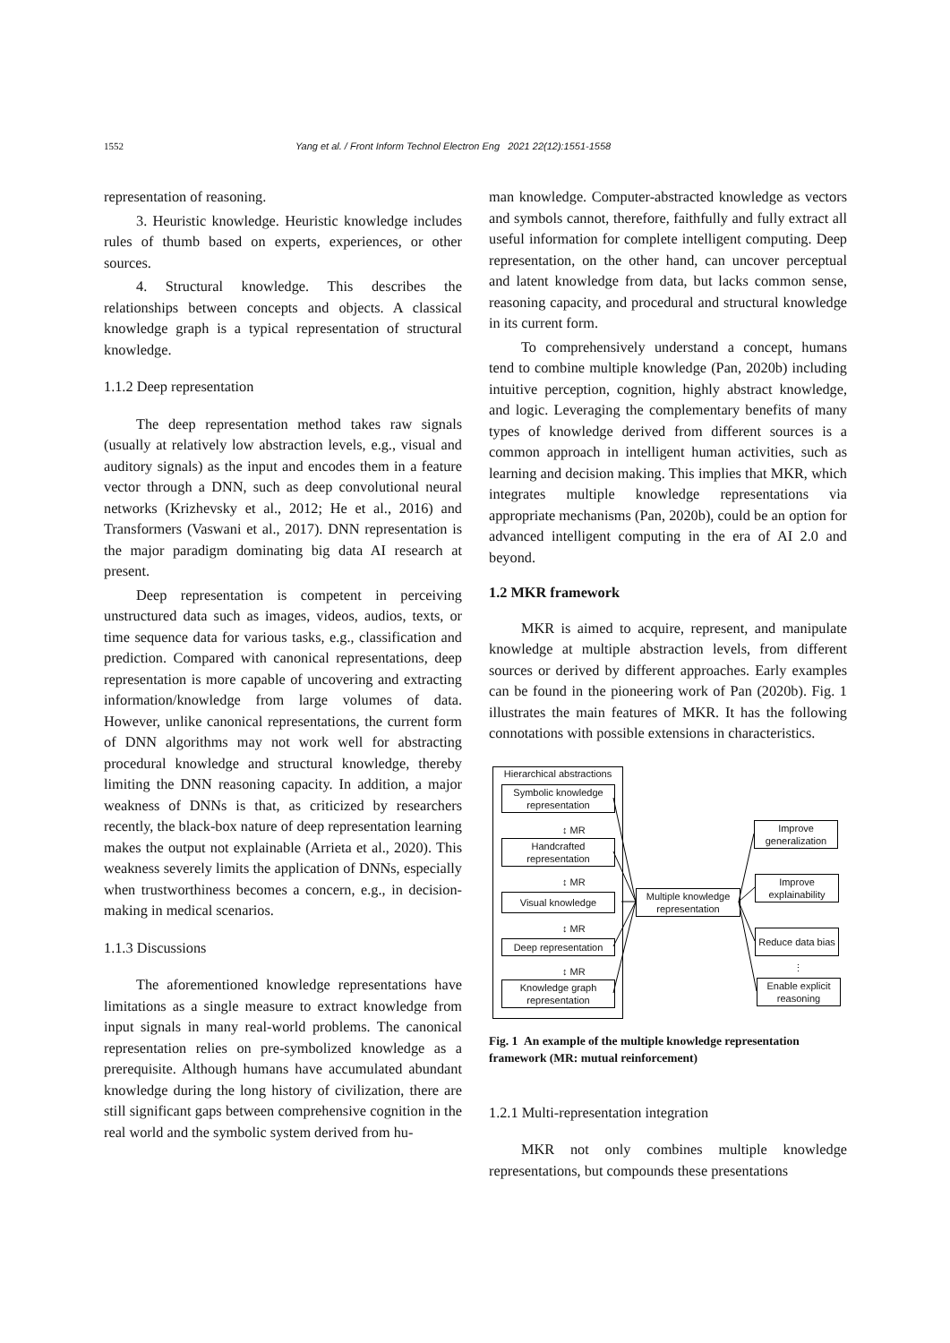1552 Yang et al. / Front Inform Technol Electron Eng 2021 22(12):1551-1558
representation of reasoning.
3. Heuristic knowledge. Heuristic knowledge includes rules of thumb based on experts, experiences, or other sources.
4. Structural knowledge. This describes the relationships between concepts and objects. A classical knowledge graph is a typical representation of structural knowledge.
1.1.2 Deep representation
The deep representation method takes raw signals (usually at relatively low abstraction levels, e.g., visual and auditory signals) as the input and encodes them in a feature vector through a DNN, such as deep convolutional neural networks (Krizhevsky et al., 2012; He et al., 2016) and Transformers (Vaswani et al., 2017). DNN representation is the major paradigm dominating big data AI research at present.
Deep representation is competent in perceiving unstructured data such as images, videos, audios, texts, or time sequence data for various tasks, e.g., classification and prediction. Compared with canonical representations, deep representation is more capable of uncovering and extracting information/knowledge from large volumes of data. However, unlike canonical representations, the current form of DNN algorithms may not work well for abstracting procedural knowledge and structural knowledge, thereby limiting the DNN reasoning capacity. In addition, a major weakness of DNNs is that, as criticized by researchers recently, the black-box nature of deep representation learning makes the output not explainable (Arrieta et al., 2020). This weakness severely limits the application of DNNs, especially when trustworthiness becomes a concern, e.g., in decision-making in medical scenarios.
1.1.3 Discussions
The aforementioned knowledge representations have limitations as a single measure to extract knowledge from input signals in many real-world problems. The canonical representation relies on pre-symbolized knowledge as a prerequisite. Although humans have accumulated abundant knowledge during the long history of civilization, there are still significant gaps between comprehensive cognition in the real world and the symbolic system derived from hu-
man knowledge. Computer-abstracted knowledge as vectors and symbols cannot, therefore, faithfully and fully extract all useful information for complete intelligent computing. Deep representation, on the other hand, can uncover perceptual and latent knowledge from data, but lacks common sense, reasoning capacity, and procedural and structural knowledge in its current form.
To comprehensively understand a concept, humans tend to combine multiple knowledge (Pan, 2020b) including intuitive perception, cognition, highly abstract knowledge, and logic. Leveraging the complementary benefits of many types of knowledge derived from different sources is a common approach in intelligent human activities, such as learning and decision making. This implies that MKR, which integrates multiple knowledge representations via appropriate mechanisms (Pan, 2020b), could be an option for advanced intelligent computing in the era of AI 2.0 and beyond.
1.2 MKR framework
MKR is aimed to acquire, represent, and manipulate knowledge at multiple abstraction levels, from different sources or derived by different approaches. Early examples can be found in the pioneering work of Pan (2020b). Fig. 1 illustrates the main features of MKR. It has the following connotations with possible extensions in characteristics.
Hierarchical abstractions
Symbolic knowledge representation
↕ MR
Handcrafted representation
↕ MR
Visual knowledge
↕ MR
Deep representation
↕ MR
Knowledge graph representation
Multiple knowledge representation
Improve generalization
Improve explainability
Reduce data bias
⋮
Enable explicit reasoning
Fig. 1 An example of the multiple knowledge representation framework (MR: mutual reinforcement)
1.2.1 Multi-representation integration
MKR not only combines multiple knowledge representations, but compounds these presentations